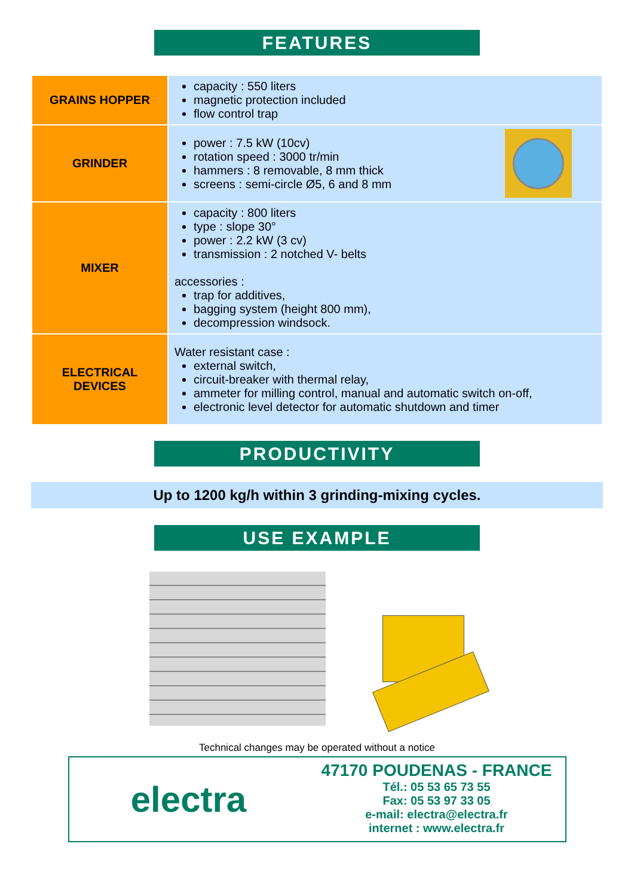FEATURES
| GRAINS HOPPER | capacity : 550 liters magnetic protection included flow control trap |
| GRINDER | power : 7.5 kW (10cv) rotation speed : 3000 tr/min hammers : 8 removable, 8 mm thick screens : semi-circle Ø5, 6 and 8 mm |
| MIXER | capacity : 800 liters type : slope 30° power : 2.2 kW (3 cv) transmission : 2 notched V- belts accessories : trap for additives, bagging system (height 800 mm), decompression windsock. |
| ELECTRICAL DEVICES | Water resistant case : external switch, circuit-breaker with thermal relay, ammeter for milling control, manual and automatic switch on-off, electronic level detector for automatic shutdown and timer |
PRODUCTIVITY
Up to 1200 kg/h within 3 grinding-mixing cycles.
USE EXAMPLE
Technical changes may be operated without a notice
electra
47170 POUDENAS - FRANCE
Tél.: 05 53 65 73 55
Fax: 05 53 97 33 05
e-mail: electra@electra.fr
internet : www.electra.fr